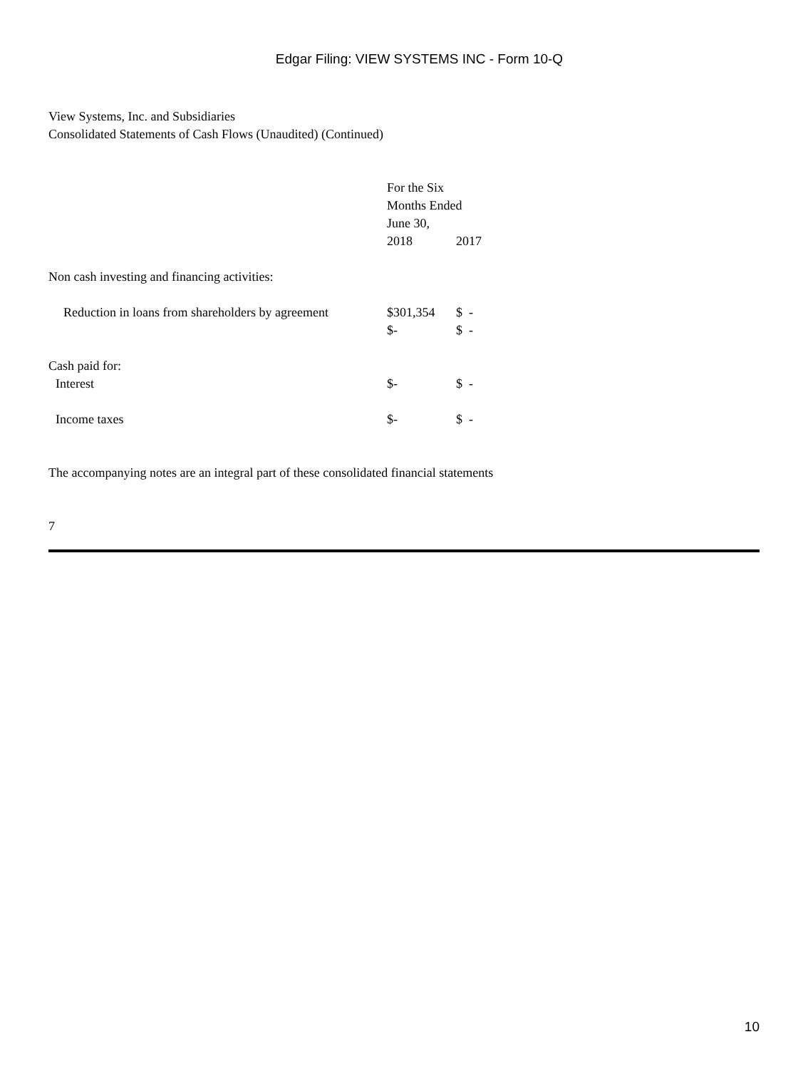Edgar Filing: VIEW SYSTEMS INC - Form 10-Q
View Systems, Inc. and Subsidiaries
Consolidated Statements of Cash Flows (Unaudited) (Continued)
| | For the Six Months Ended June 30, | |
| | 2018 | 2017 |
| Non cash investing and financing activities: | | |
| Reduction in loans from shareholders by agreement | $301,354 | $ - |
| | $- | $ - |
| Cash paid for: | | |
| Interest | $- | $ - |
| Income taxes | $- | $ - |
The accompanying notes are an integral part of these consolidated financial statements
7
10